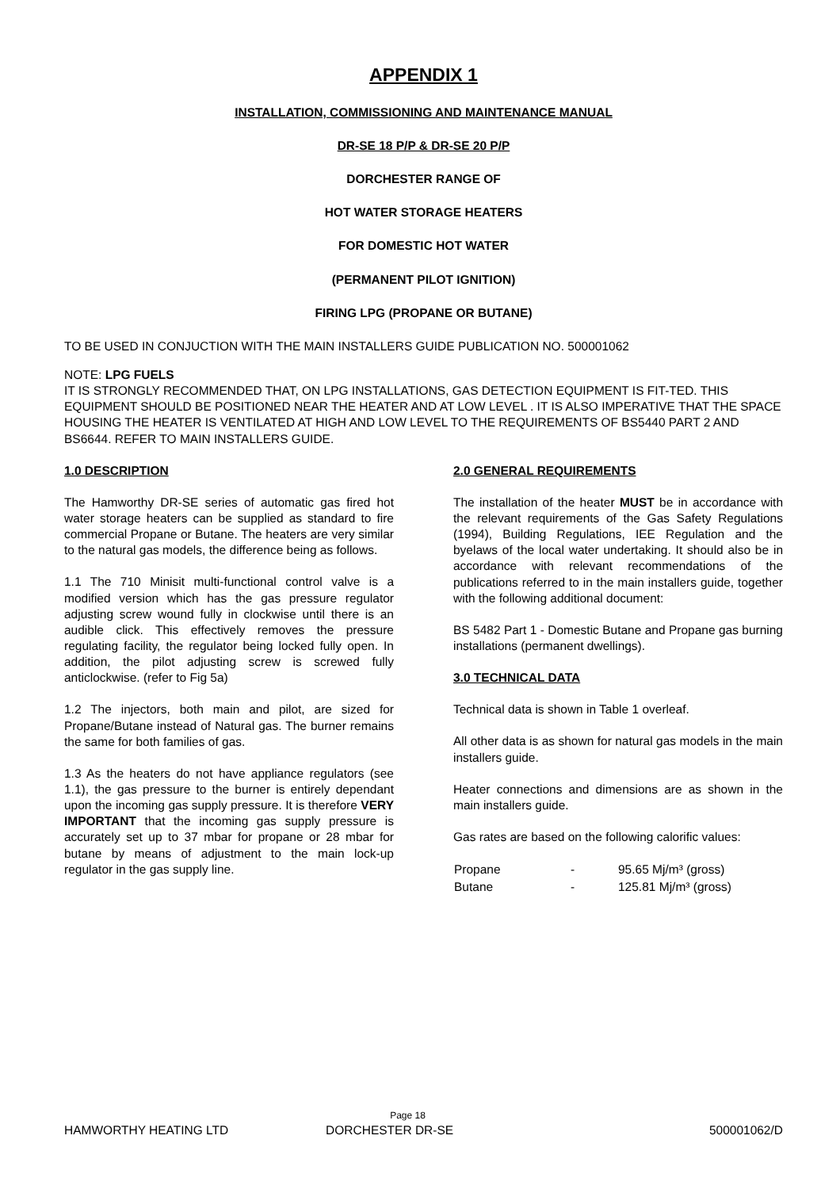APPENDIX 1
INSTALLATION, COMMISSIONING AND MAINTENANCE MANUAL
DR-SE 18 P/P & DR-SE 20 P/P
DORCHESTER RANGE OF
HOT WATER STORAGE HEATERS
FOR DOMESTIC HOT WATER
(PERMANENT PILOT IGNITION)
FIRING LPG (PROPANE OR BUTANE)
TO BE USED IN CONJUCTION WITH THE MAIN INSTALLERS GUIDE PUBLICATION NO. 500001062
NOTE: LPG FUELS
IT IS STRONGLY RECOMMENDED THAT, ON LPG INSTALLATIONS, GAS DETECTION EQUIPMENT IS FIT-TED. THIS EQUIPMENT SHOULD BE POSITIONED NEAR THE HEATER AND AT LOW LEVEL . IT IS ALSO IMPERATIVE THAT THE SPACE HOUSING THE HEATER IS VENTILATED AT HIGH AND LOW LEVEL TO THE REQUIREMENTS OF BS5440 PART 2 AND BS6644. REFER TO MAIN INSTALLERS GUIDE.
1.0 DESCRIPTION
The Hamworthy DR-SE series of automatic gas fired hot water storage heaters can be supplied as standard to fire commercial Propane or Butane. The heaters are very similar to the natural gas models, the difference being as follows.
1.1 The 710 Minisit multi-functional control valve is a modified version which has the gas pressure regulator adjusting screw wound fully in clockwise until there is an audible click. This effectively removes the pressure regulating facility, the regulator being locked fully open. In addition, the pilot adjusting screw is screwed fully anticlockwise. (refer to Fig 5a)
1.2 The injectors, both main and pilot, are sized for Propane/Butane instead of Natural gas. The burner remains the same for both families of gas.
1.3 As the heaters do not have appliance regulators (see 1.1), the gas pressure to the burner is entirely dependant upon the incoming gas supply pressure. It is therefore VERY IMPORTANT that the incoming gas supply pressure is accurately set up to 37 mbar for propane or 28 mbar for butane by means of adjustment to the main lock-up regulator in the gas supply line.
2.0 GENERAL REQUIREMENTS
The installation of the heater MUST be in accordance with the relevant requirements of the Gas Safety Regulations (1994), Building Regulations, IEE Regulation and the byelaws of the local water undertaking. It should also be in accordance with relevant recommendations of the publications referred to in the main installers guide, together with the following additional document:
BS 5482 Part 1 - Domestic Butane and Propane gas burning installations (permanent dwellings).
3.0 TECHNICAL DATA
Technical data is shown in Table 1 overleaf.
All other data is as shown for natural gas models in the main installers guide.
Heater connections and dimensions are as shown in the main installers guide.
Gas rates are based on the following calorific values:
| Propane | - | 95.65 Mj/m³ (gross) |
| Butane | - | 125.81 Mj/m³ (gross) |
Page 18
HAMWORTHY HEATING LTD DORCHESTER DR-SE 500001062/D